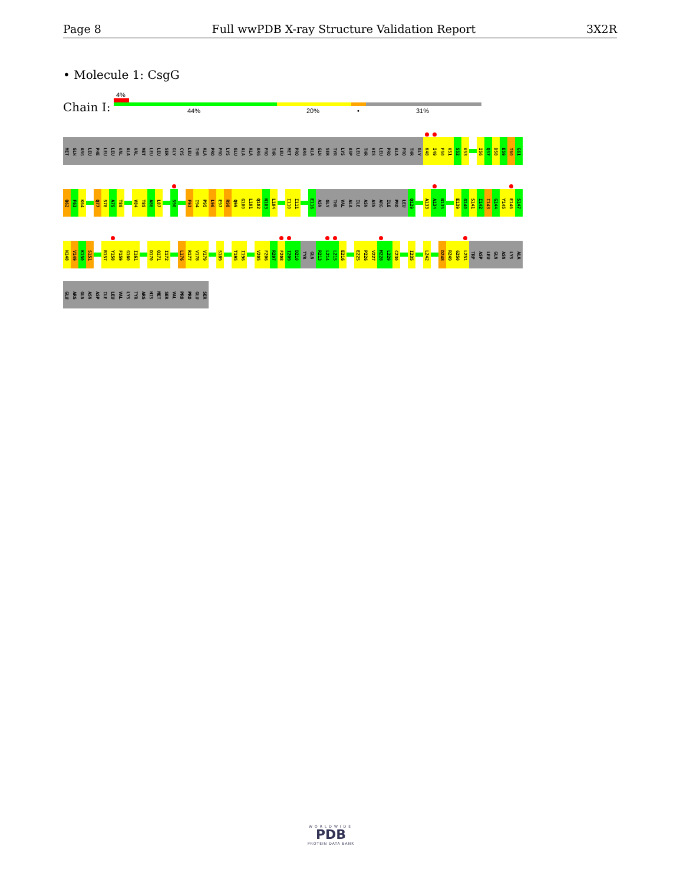Page 8 Full wwPDB X-ray Structure Validation Report 3X2R
• Molecule 1: CsgG
4%
Chain I: 44% 20% • 31%
MET
GLN
ARG
LEU
PHE
LEU
LEU
VAL
ALA
VAL
MET
LEU
LEU
SER
GLY
CYS
LEU
THR
ALA
PRO
PRO
LYS
GLU
ALA
ALA
ARG
PRO
THR
LEU
MET
PRO
ARG
ALA
GLN
SER
TYR
LYS
ASP
LEU
THR
HIS
LEU
PRO
ALA
PRO
THR
GLY
K48
I49
F50
V51
S52
V53
I56
Q57
D58
E59
T60
G61
Q62
F63
K64
Q77
S78
A79
T80
V84
T85
A86
L87
S90
F93
I94
P95
L96
E97
R98
Q99
G100
L101
Q102
N103
L104
I110
I111
E116
ASN
GLY
THR
VAL
ALA
ILE
ASN
ASN
ARG
ILE
PRO
LEU
Q129
A133
A134
N135
E139
G140
S141
I142
I143
G144
Y145
E146
S147
N148
V149
K150
S151
R157
Y158
F159
G160
I161
D170
Q171
I172
L176
R177
V178
V179
S189
T195
I196
V205
F206
R207
F208
I209
D210
TYR
GLN
R213
L214
L215
E216
E225
P226
V227
M228
L229
C230
I235
L242
D248
R249
G250
L251
TRP
ASP
LEU
GLN
ASN
LYS
ALA
GLU
ARG
GLN
ASN
ASP
ILE
LEU
VAL
LYS
TYR
ARG
HIS
MET
SER
VAL
PRO
PRO
GLU
SER
WORLDWIDE
PDB
PROTEIN DATA BANK